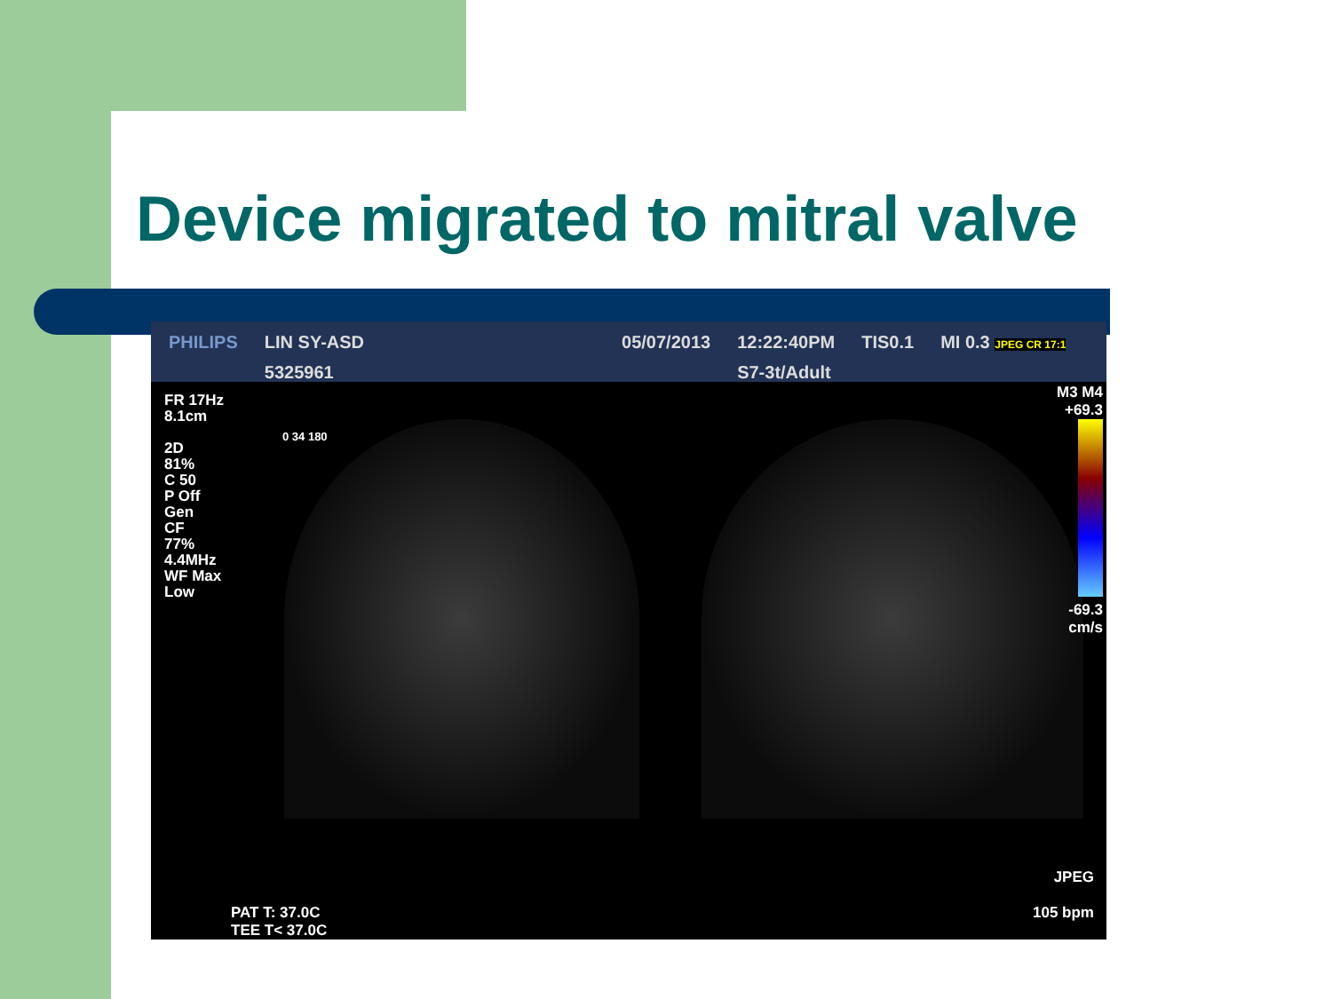Device migrated to mitral valve
PHILIPS LIN SY-ASD
5325961
05/07/2013 12:22:40PM
S7-3t/Adult
TIS0.1 MI 0.3 JPEG CR 17:1
FR 17Hz
8.1cm
2D
81%
C 50
P Off
Gen
CF
77%
4.4MHz
WF Max
Low
0 34 180
M3 M4
+69.3
-69.3
cm/s
JPEG
105 bpm
PAT T: 37.0C
TEE T< 37.0C